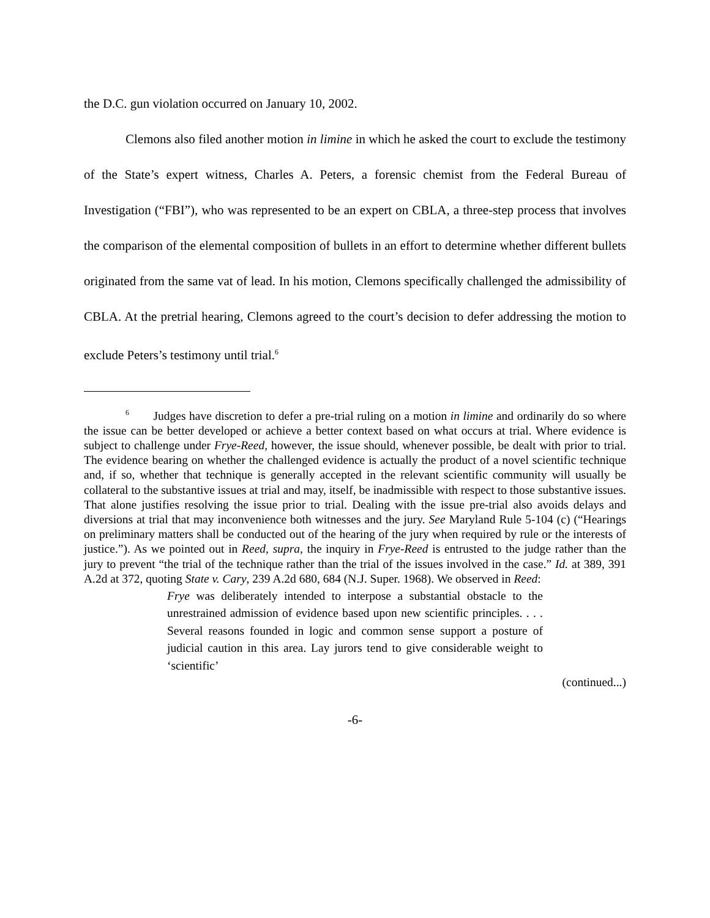the D.C. gun violation occurred on January 10, 2002.
Clemons also filed another motion in limine in which he asked the court to exclude the testimony of the State’s expert witness, Charles A. Peters, a forensic chemist from the Federal Bureau of Investigation (“FBI”), who was represented to be an expert on CBLA, a three-step process that involves the comparison of the elemental composition of bullets in an effort to determine whether different bullets originated from the same vat of lead. In his motion, Clemons specifically challenged the admissibility of CBLA. At the pretrial hearing, Clemons agreed to the court’s decision to defer addressing the motion to exclude Peters’s testimony until trial.<sup>6</sup>
<sup>6</sup> Judges have discretion to defer a pre-trial ruling on a motion in limine and ordinarily do so where the issue can be better developed or achieve a better context based on what occurs at trial. Where evidence is subject to challenge under Frye-Reed, however, the issue should, whenever possible, be dealt with prior to trial. The evidence bearing on whether the challenged evidence is actually the product of a novel scientific technique and, if so, whether that technique is generally accepted in the relevant scientific community will usually be collateral to the substantive issues at trial and may, itself, be inadmissible with respect to those substantive issues. That alone justifies resolving the issue prior to trial. Dealing with the issue pre-trial also avoids delays and diversions at trial that may inconvenience both witnesses and the jury. See Maryland Rule 5-104 (c) (“Hearings on preliminary matters shall be conducted out of the hearing of the jury when required by rule or the interests of justice.”). As we pointed out in Reed, supra, the inquiry in Frye-Reed is entrusted to the judge rather than the jury to prevent “the trial of the technique rather than the trial of the issues involved in the case.” Id. at 389, 391 A.2d at 372, quoting State v. Cary, 239 A.2d 680, 684 (N.J. Super. 1968). We observed in Reed:
Frye was deliberately intended to interpose a substantial obstacle to the unrestrained admission of evidence based upon new scientific principles. . . . Several reasons founded in logic and common sense support a posture of judicial caution in this area. Lay jurors tend to give considerable weight to ‘scientific’
(continued...)
-6-